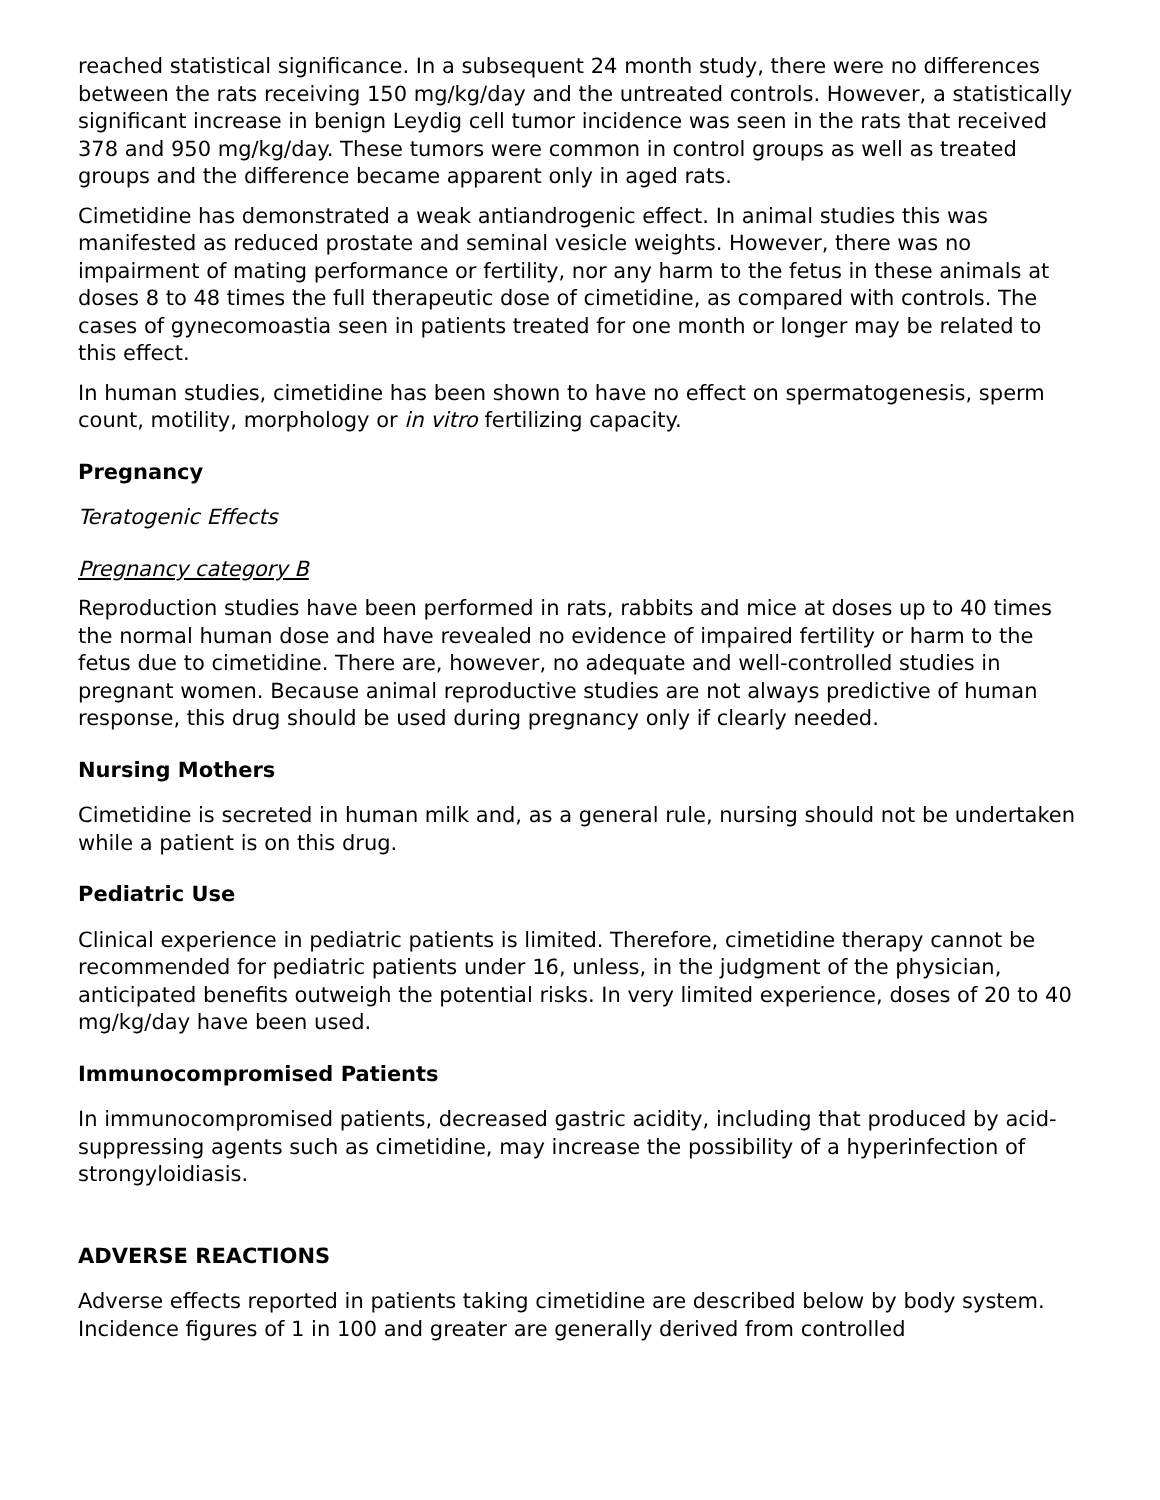reached statistical significance. In a subsequent 24 month study, there were no differences between the rats receiving 150 mg/kg/day and the untreated controls. However, a statistically significant increase in benign Leydig cell tumor incidence was seen in the rats that received 378 and 950 mg/kg/day. These tumors were common in control groups as well as treated groups and the difference became apparent only in aged rats.
Cimetidine has demonstrated a weak antiandrogenic effect. In animal studies this was manifested as reduced prostate and seminal vesicle weights. However, there was no impairment of mating performance or fertility, nor any harm to the fetus in these animals at doses 8 to 48 times the full therapeutic dose of cimetidine, as compared with controls. The cases of gynecomoastia seen in patients treated for one month or longer may be related to this effect.
In human studies, cimetidine has been shown to have no effect on spermatogenesis, sperm count, motility, morphology or in vitro fertilizing capacity.
Pregnancy
Teratogenic Effects
Pregnancy category B
Reproduction studies have been performed in rats, rabbits and mice at doses up to 40 times the normal human dose and have revealed no evidence of impaired fertility or harm to the fetus due to cimetidine. There are, however, no adequate and well-controlled studies in pregnant women. Because animal reproductive studies are not always predictive of human response, this drug should be used during pregnancy only if clearly needed.
Nursing Mothers
Cimetidine is secreted in human milk and, as a general rule, nursing should not be undertaken while a patient is on this drug.
Pediatric Use
Clinical experience in pediatric patients is limited. Therefore, cimetidine therapy cannot be recommended for pediatric patients under 16, unless, in the judgment of the physician, anticipated benefits outweigh the potential risks. In very limited experience, doses of 20 to 40 mg/kg/day have been used.
Immunocompromised Patients
In immunocompromised patients, decreased gastric acidity, including that produced by acid-suppressing agents such as cimetidine, may increase the possibility of a hyperinfection of strongyloidiasis.
ADVERSE REACTIONS
Adverse effects reported in patients taking cimetidine are described below by body system. Incidence figures of 1 in 100 and greater are generally derived from controlled